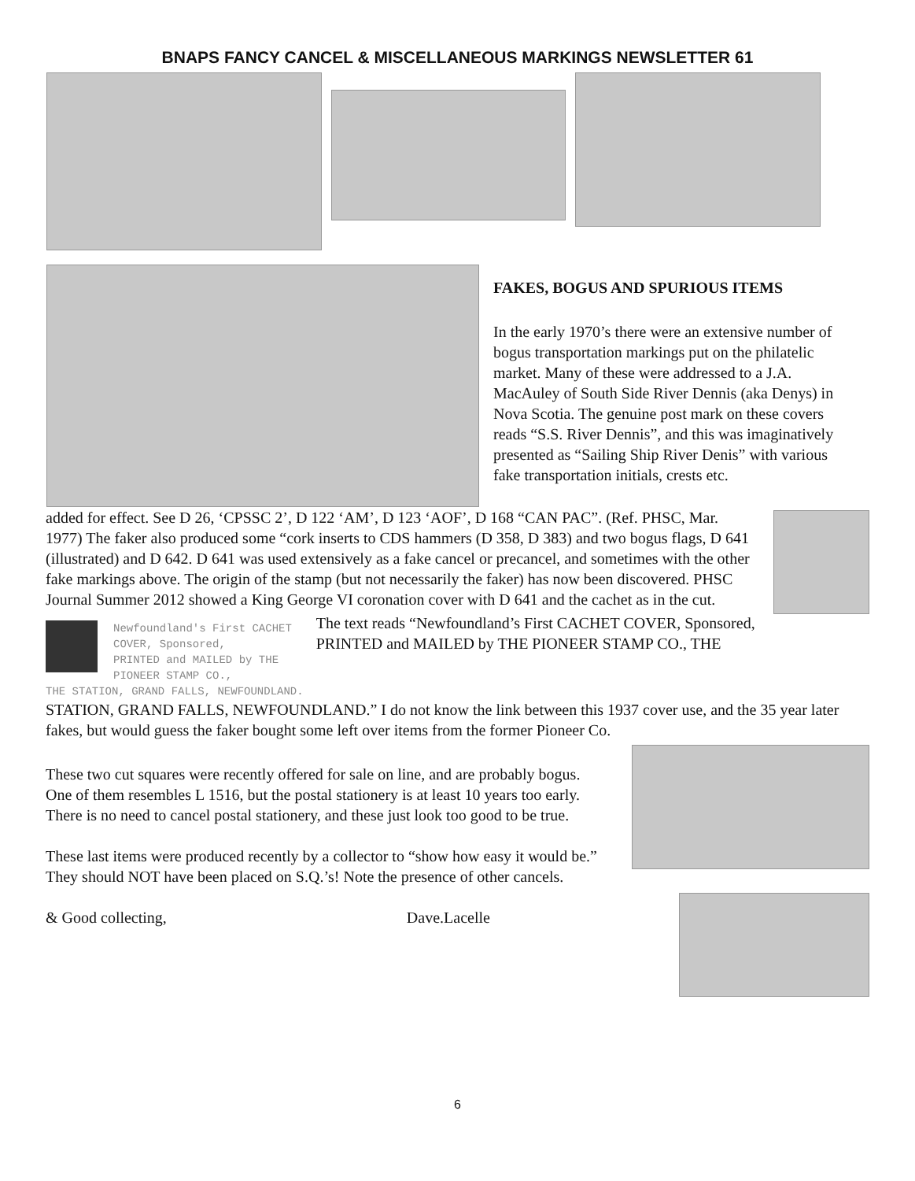BNAPS FANCY CANCEL & MISCELLANEOUS MARKINGS NEWSLETTER 61
FAKES, BOGUS AND SPURIOUS ITEMS
In the early 1970’s there were an extensive number of bogus transportation markings put on the philatelic market. Many of these were addressed to a J.A. MacAuley of South Side River Dennis (aka Denys) in Nova Scotia. The genuine post mark on these covers reads “S.S. River Dennis”, and this was imaginatively presented as “Sailing Ship River Denis” with various fake transportation initials, crests etc.
added for effect. See D 26, ‘CPSSC 2’, D 122 ‘AM’, D 123 ‘AOF’, D 168 “CAN PAC”. (Ref. PHSC, Mar. 1977) The faker also produced some “cork inserts to CDS hammers (D 358, D 383) and two bogus flags, D 641 (illustrated) and D 642. D 641 was used extensively as a fake cancel or precancel, and sometimes with the other fake markings above. The origin of the stamp (but not necessarily the faker) has now been discovered. PHSC Journal Summer 2012 showed a King George VI coronation cover with D 641 and the cachet as in the cut.
Newfoundland's First CACHET COVER, Sponsored,
PRINTED and MAILED by THE PIONEER STAMP CO.,
THE STATION, GRAND FALLS, NEWFOUNDLAND.
The text reads “Newfoundland’s First CACHET COVER, Sponsored, PRINTED and MAILED by THE PIONEER STAMP CO., THE
STATION, GRAND FALLS, NEWFOUNDLAND.” I do not know the link between this 1937 cover use, and the 35 year later fakes, but would guess the faker bought some left over items from the former Pioneer Co.
These two cut squares were recently offered for sale on line, and are probably bogus. One of them resembles L 1516, but the postal stationery is at least 10 years too early. There is no need to cancel postal stationery, and these just look too good to be true.
These last items were produced recently by a collector to “show how easy it would be.” They should NOT have been placed on S.Q.’s! Note the presence of other cancels.
& Good collecting, Dave.Lacelle
6